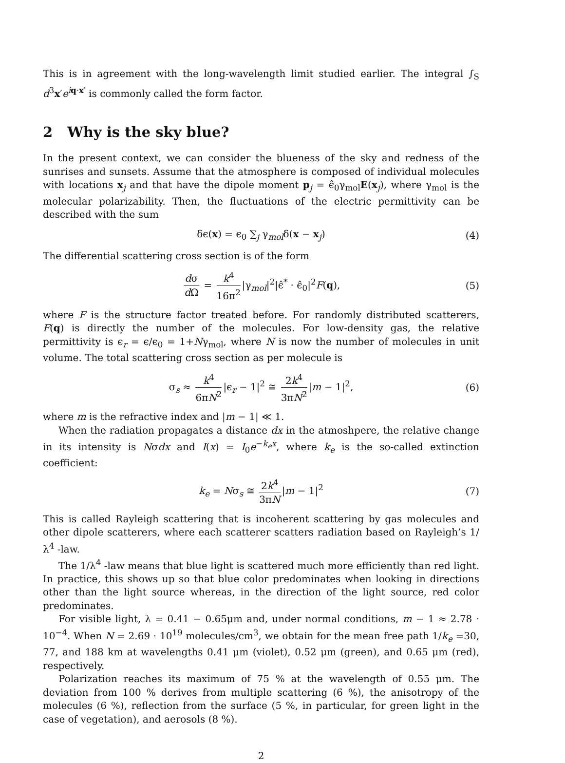This is in agreement with the long-wavelength limit studied earlier. The integral ∫<sub>S</sub> d<sup>3</sup>x′e<sup>iq·x′</sup> is commonly called the form factor.
2 Why is the sky blue?
In the present context, we can consider the blueness of the sky and redness of the sunrises and sunsets. Assume that the atmosphere is composed of individual molecules with locations x<sub>j</sub> and that have the dipole moment p<sub>j</sub> = ϵ̂<sub>0</sub>γ<sub>mol</sub>E(x<sub>j</sub>), where γ<sub>mol</sub> is the molecular polarizability. Then, the fluctuations of the electric permittivity can be described with the sum
δϵ(x) = ϵ<sub>0</sub> ∑<sub>j</sub> γ<sub>mol</sub>δ(x − x<sub>j</sub>) (4)
The differential scattering cross section is of the form
dσ d Ω = k<sup>4</sup> 16π<sup>2</sup> |γ<sub>mol</sub>|<sup>2</sup>|ϵ̂<sup>*</sup> · ϵ̂<sub>0</sub>|<sup>2</sup>F(q), (5)
where F is the structure factor treated before. For randomly distributed scatterers, F(q) is directly the number of the molecules. For low-density gas, the relative permittivity is ϵ<sub>r</sub> = ϵ/ϵ<sub>0</sub> = 1+Nγ<sub>mol</sub>, where N is now the number of molecules in unit volume. The total scattering cross section as per molecule is
σ<sub>s</sub> ≈ k<sup>4</sup> 6πN<sup>2</sup> |ϵ<sub>r</sub> − 1|<sup>2</sup> ≅ 2k<sup>4</sup> 3πN<sup>2</sup> |m − 1|<sup>2</sup>, (6)
where m is the refractive index and |m − 1| ≪ 1.
When the radiation propagates a distance dx in the atmoshpere, the relative change in its intensity is Nσdx and I(x) = I<sub>0</sub>e<sup>−k<sub>e</sub>x</sup>, where k<sub>e</sub> is the so-called extinction coefficient:
k<sub>e</sub> = Nσ<sub>s</sub> ≅ 2k<sup>4</sup> 3πN |m − 1|<sup>2</sup> (7)
This is called Rayleigh scattering that is incoherent scattering by gas molecules and other dipole scatterers, where each scatterer scatters radiation based on Rayleigh’s 1/λ<sup>4</sup> -law.
The 1/λ<sup>4</sup> -law means that blue light is scattered much more efficiently than red light. In practice, this shows up so that blue color predominates when looking in directions other than the light source whereas, in the direction of the light source, red color predominates.
For visible light, λ = 0.41 − 0.65μm and, under normal conditions, m − 1 ≈ 2.78 · 10<sup>−4</sup>. When N = 2.69 · 10<sup>19</sup> molecules/cm<sup>3</sup>, we obtain for the mean free path 1/k<sub>e</sub> =30, 77, and 188 km at wavelengths 0.41 μm (violet), 0.52 μm (green), and 0.65 μm (red), respectively.
Polarization reaches its maximum of 75 % at the wavelength of 0.55 μm. The deviation from 100 % derives from multiple scattering (6 %), the anisotropy of the molecules (6 %), reflection from the surface (5 %, in particular, for green light in the case of vegetation), and aerosols (8 %).
2